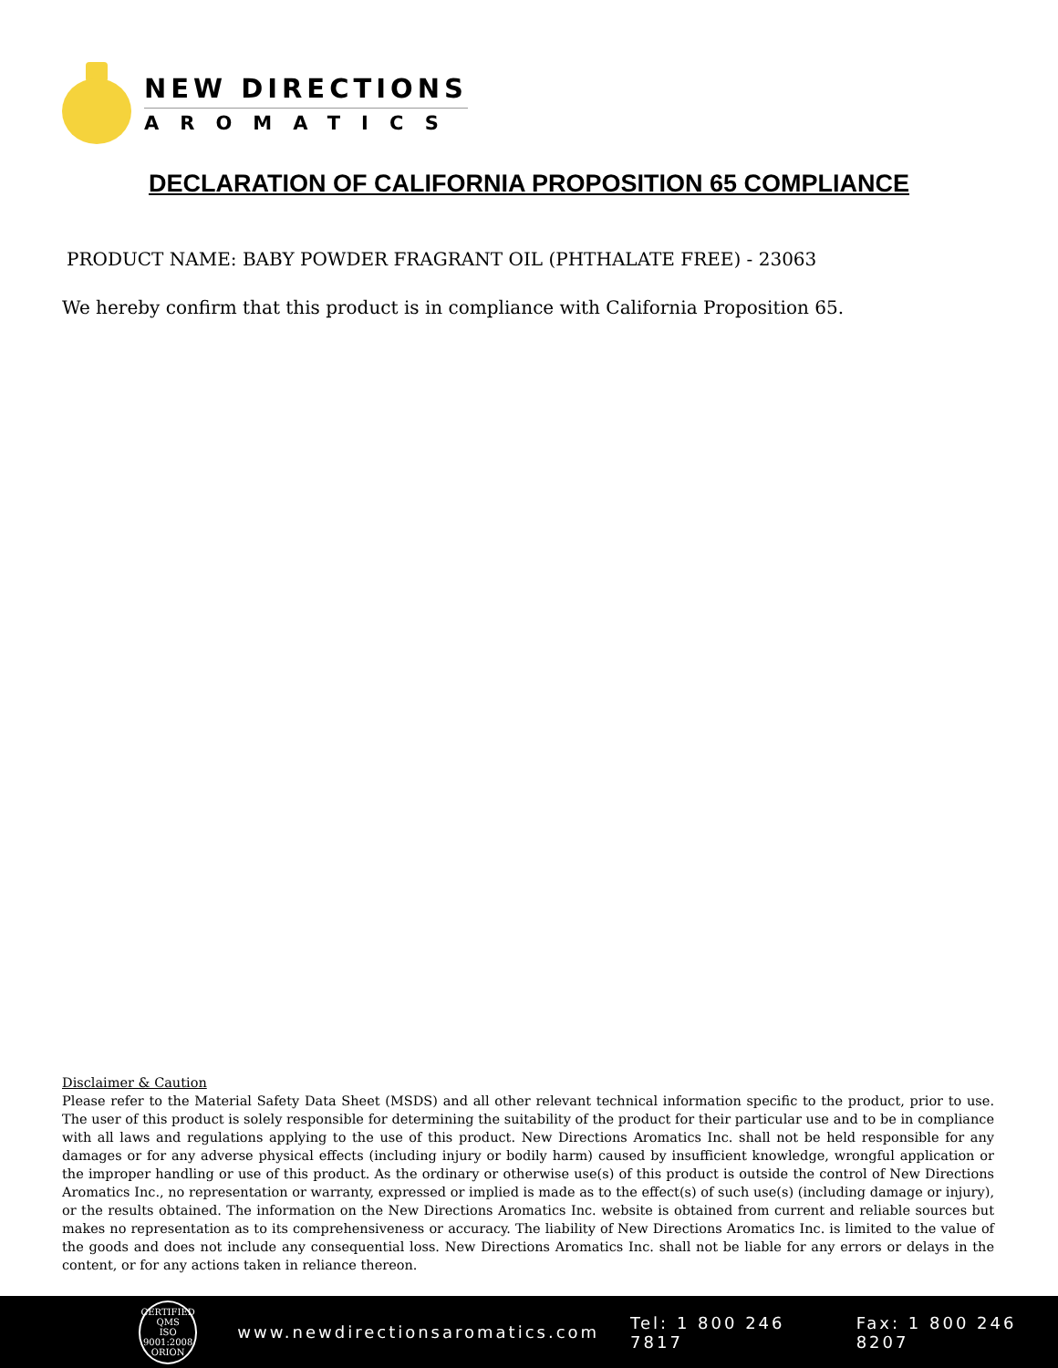NEW DIRECTIONS
AROMATICS
DECLARATION OF CALIFORNIA PROPOSITION 65 COMPLIANCE
PRODUCT NAME: BABY POWDER FRAGRANT OIL (PHTHALATE FREE) - 23063
We hereby confirm that this product is in compliance with California Proposition 65.
Disclaimer & Caution
Please refer to the Material Safety Data Sheet (MSDS) and all other relevant technical information specific to the product, prior to use. The user of this product is solely responsible for determining the suitability of the product for their particular use and to be in compliance with all laws and regulations applying to the use of this product. New Directions Aromatics Inc. shall not be held responsible for any damages or for any adverse physical effects (including injury or bodily harm) caused by insufficient knowledge, wrongful application or the improper handling or use of this product. As the ordinary or otherwise use(s) of this product is outside the control of New Directions Aromatics Inc., no representation or warranty, expressed or implied is made as to the effect(s) of such use(s) (including damage or injury), or the results obtained. The information on the New Directions Aromatics Inc. website is obtained from current and reliable sources but makes no representation as to its comprehensiveness or accuracy. The liability of New Directions Aromatics Inc. is limited to the value of the goods and does not include any consequential loss. New Directions Aromatics Inc. shall not be liable for any errors or delays in the content, or for any actions taken in reliance thereon.
CERTIFIED QMS
ISO
9001:2008
ORION
www.newdirectionsaromatics.com Tel: 1 800 246 7817 Fax: 1 800 246 8207